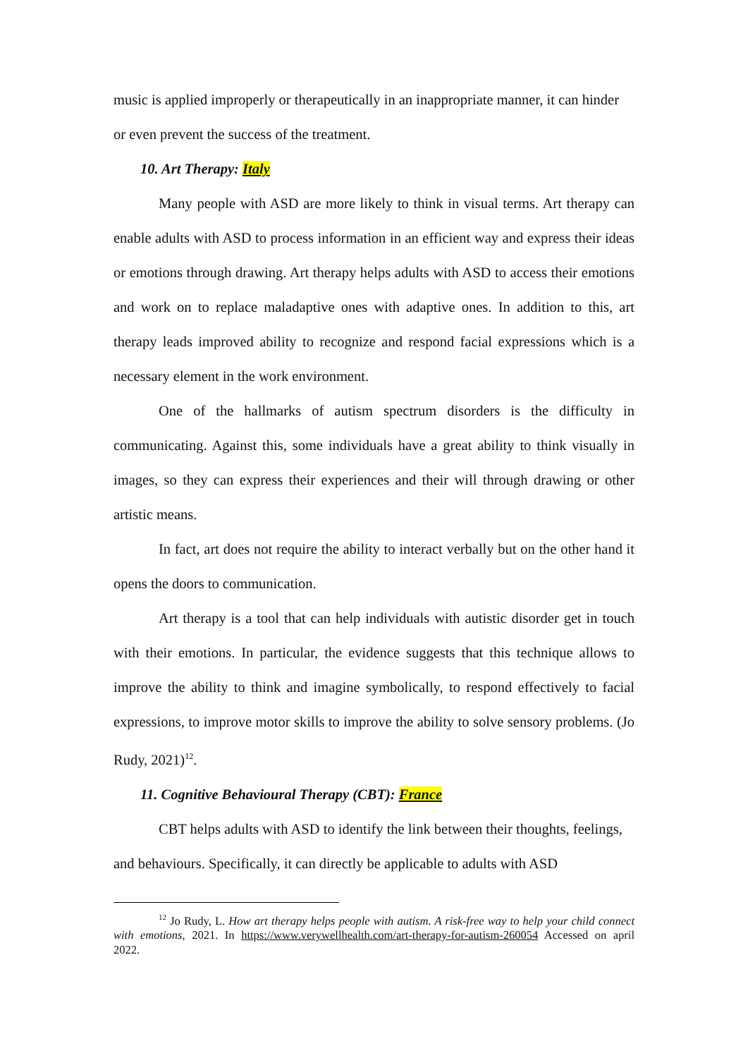music is applied improperly or therapeutically in an inappropriate manner, it can hinder or even prevent the success of the treatment.
10. Art Therapy: Italy
Many people with ASD are more likely to think in visual terms. Art therapy can enable adults with ASD to process information in an efficient way and express their ideas or emotions through drawing. Art therapy helps adults with ASD to access their emotions and work on to replace maladaptive ones with adaptive ones. In addition to this, art therapy leads improved ability to recognize and respond facial expressions which is a necessary element in the work environment.
One of the hallmarks of autism spectrum disorders is the difficulty in communicating. Against this, some individuals have a great ability to think visually in images, so they can express their experiences and their will through drawing or other artistic means.
In fact, art does not require the ability to interact verbally but on the other hand it opens the doors to communication.
Art therapy is a tool that can help individuals with autistic disorder get in touch with their emotions. In particular, the evidence suggests that this technique allows to improve the ability to think and imagine symbolically, to respond effectively to facial expressions, to improve motor skills to improve the ability to solve sensory problems. (Jo Rudy, 2021)<sup>12</sup>.
11. Cognitive Behavioural Therapy (CBT): France
CBT helps adults with ASD to identify the link between their thoughts, feelings, and behaviours. Specifically, it can directly be applicable to adults with ASD
<sup>12</sup> Jo Rudy, L. How art therapy helps people with autism. A risk-free way to help your child connect with emotions, 2021. In https://www.verywellhealth.com/art-therapy-for-autism-260054 Accessed on april 2022.